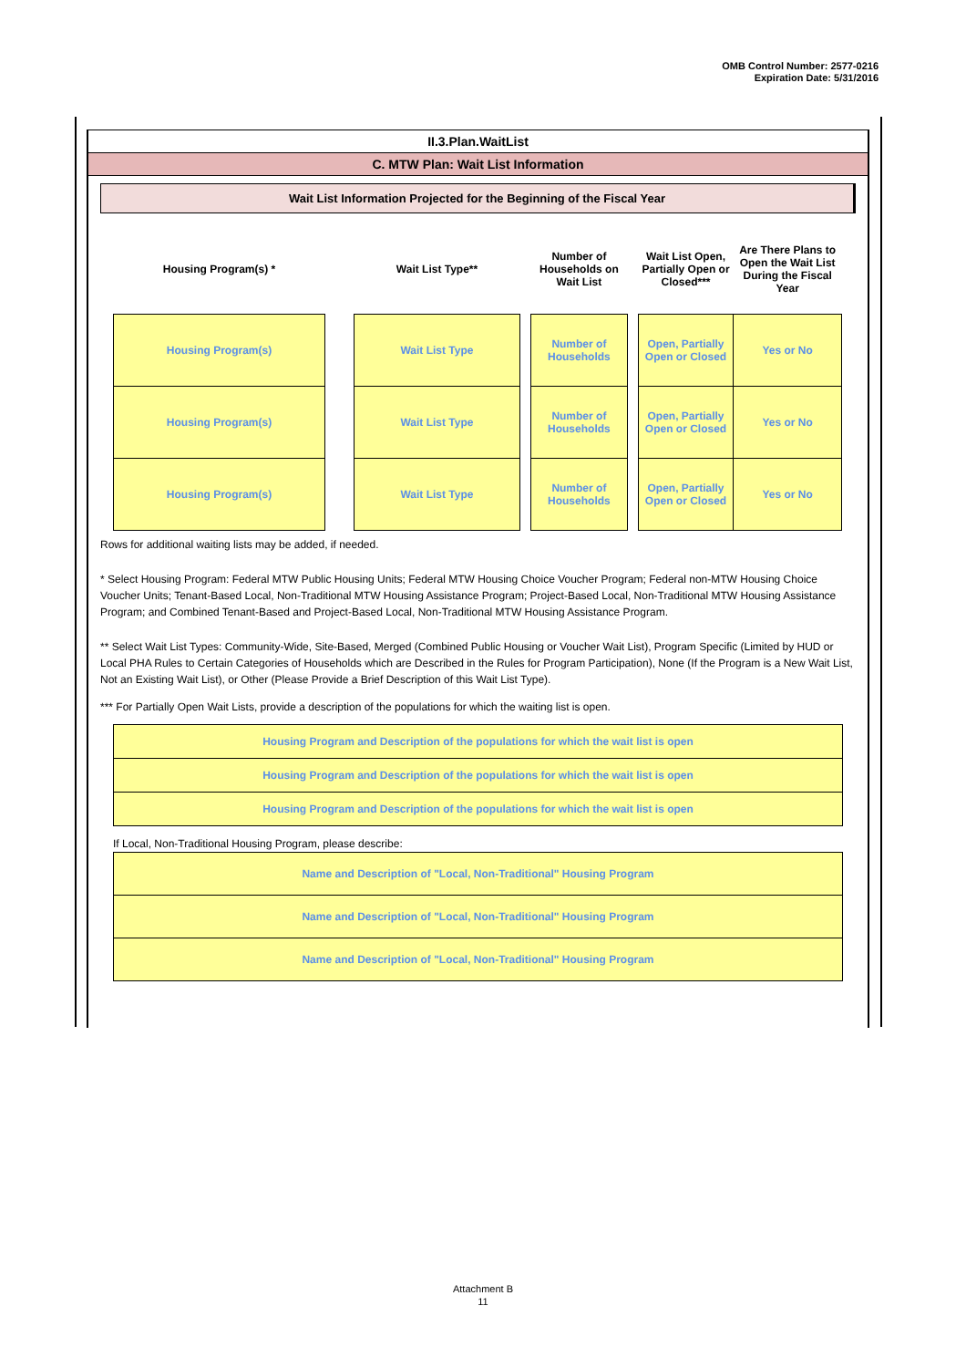OMB Control Number: 2577-0216
Expiration Date: 5/31/2016
II.3.Plan.WaitList
C. MTW Plan: Wait List Information
Wait List Information Projected for the Beginning of the Fiscal Year
| Housing Program(s) * | | Wait List Type** | | Number of Households on Wait List | | Wait List Open, Partially Open or Closed*** | Are There Plans to Open the Wait List During the Fiscal Year |
| --- | --- | --- | --- | --- | --- | --- | --- |
| Housing Program(s) | | Wait List Type | | Number of Households | | Open, Partially Open or Closed | Yes or No |
| Housing Program(s) | | Wait List Type | | Number of Households | | Open, Partially Open or Closed | Yes or No |
| Housing Program(s) | | Wait List Type | | Number of Households | | Open, Partially Open or Closed | Yes or No |
Rows for additional waiting lists may be added, if needed.
* Select Housing Program: Federal MTW Public Housing Units; Federal MTW Housing Choice Voucher Program; Federal non-MTW Housing Choice Voucher Units; Tenant-Based Local, Non-Traditional MTW Housing Assistance Program; Project-Based Local, Non-Traditional MTW Housing Assistance Program; and Combined Tenant-Based and Project-Based Local, Non-Traditional MTW Housing Assistance Program.
** Select Wait List Types: Community-Wide, Site-Based, Merged (Combined Public Housing or Voucher Wait List), Program Specific (Limited by HUD or Local PHA Rules to Certain Categories of Households which are Described in the Rules for Program Participation), None (If the Program is a New Wait List, Not an Existing Wait List), or Other (Please Provide a Brief Description of this Wait List Type).
*** For Partially Open Wait Lists, provide a description of the populations for which the waiting list is open.
Housing Program and Description of the populations for which the wait list is open
Housing Program and Description of the populations for which the wait list is open
Housing Program and Description of the populations for which the wait list is open
If Local, Non-Traditional Housing Program, please describe:
Name and Description of "Local, Non-Traditional" Housing Program
Name and Description of "Local, Non-Traditional" Housing Program
Name and Description of "Local, Non-Traditional" Housing Program
Attachment B
11